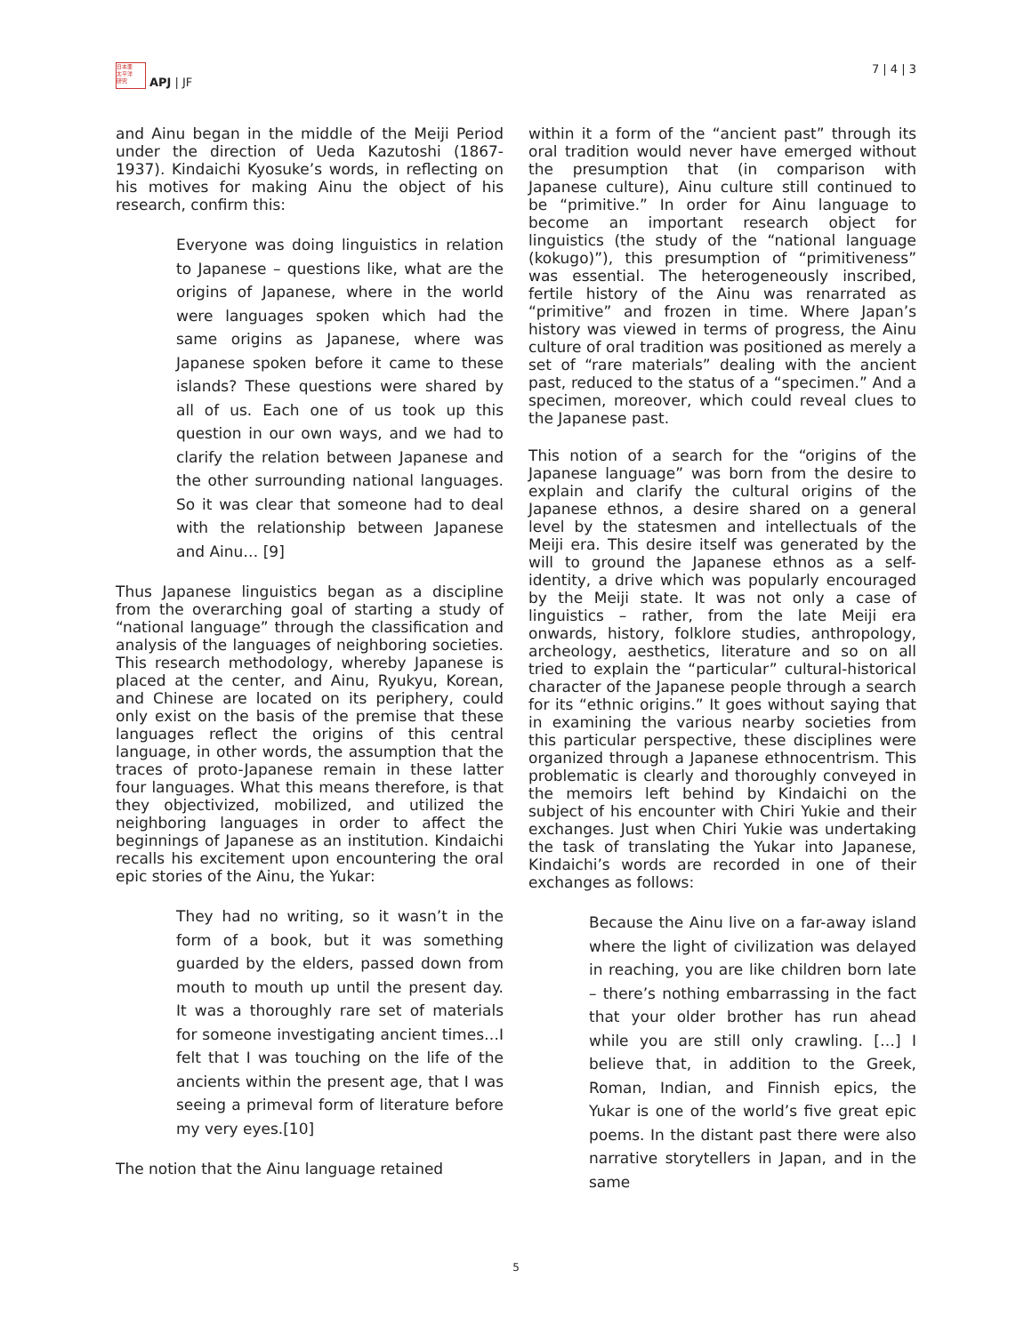日本亜
太平洋
研究
APJ | JF
7 | 4 | 3
and Ainu began in the middle of the Meiji Period under the direction of Ueda Kazutoshi (1867-1937). Kindaichi Kyosuke’s words, in reflecting on his motives for making Ainu the object of his research, confirm this:
Everyone was doing linguistics in relation to Japanese – questions like, what are the origins of Japanese, where in the world were languages spoken which had the same origins as Japanese, where was Japanese spoken before it came to these islands? These questions were shared by all of us. Each one of us took up this question in our own ways, and we had to clarify the relation between Japanese and the other surrounding national languages. So it was clear that someone had to deal with the relationship between Japanese and Ainu… [9]
Thus Japanese linguistics began as a discipline from the overarching goal of starting a study of “national language” through the classification and analysis of the languages of neighboring societies. This research methodology, whereby Japanese is placed at the center, and Ainu, Ryukyu, Korean, and Chinese are located on its periphery, could only exist on the basis of the premise that these languages reflect the origins of this central language, in other words, the assumption that the traces of proto-Japanese remain in these latter four languages. What this means therefore, is that they objectivized, mobilized, and utilized the neighboring languages in order to affect the beginnings of Japanese as an institution. Kindaichi recalls his excitement upon encountering the oral epic stories of the Ainu, the Yukar:
They had no writing, so it wasn’t in the form of a book, but it was something guarded by the elders, passed down from mouth to mouth up until the present day. It was a thoroughly rare set of materials for someone investigating ancient times…I felt that I was touching on the life of the ancients within the present age, that I was seeing a primeval form of literature before my very eyes.[10]
The notion that the Ainu language retained
within it a form of the “ancient past” through its oral tradition would never have emerged without the presumption that (in comparison with Japanese culture), Ainu culture still continued to be “primitive.” In order for Ainu language to become an important research object for linguistics (the study of the “national language (kokugo)”), this presumption of “primitiveness” was essential. The heterogeneously inscribed, fertile history of the Ainu was renarrated as “primitive” and frozen in time. Where Japan’s history was viewed in terms of progress, the Ainu culture of oral tradition was positioned as merely a set of “rare materials” dealing with the ancient past, reduced to the status of a “specimen.” And a specimen, moreover, which could reveal clues to the Japanese past.
This notion of a search for the “origins of the Japanese language” was born from the desire to explain and clarify the cultural origins of the Japanese ethnos, a desire shared on a general level by the statesmen and intellectuals of the Meiji era. This desire itself was generated by the will to ground the Japanese ethnos as a self-identity, a drive which was popularly encouraged by the Meiji state. It was not only a case of linguistics – rather, from the late Meiji era onwards, history, folklore studies, anthropology, archeology, aesthetics, literature and so on all tried to explain the “particular” cultural-historical character of the Japanese people through a search for its “ethnic origins.” It goes without saying that in examining the various nearby societies from this particular perspective, these disciplines were organized through a Japanese ethnocentrism. This problematic is clearly and thoroughly conveyed in the memoirs left behind by Kindaichi on the subject of his encounter with Chiri Yukie and their exchanges. Just when Chiri Yukie was undertaking the task of translating the Yukar into Japanese, Kindaichi’s words are recorded in one of their exchanges as follows:
Because the Ainu live on a far-away island where the light of civilization was delayed in reaching, you are like children born late – there’s nothing embarrassing in the fact that your older brother has run ahead while you are still only crawling. […] I believe that, in addition to the Greek, Roman, Indian, and Finnish epics, the Yukar is one of the world’s five great epic poems. In the distant past there were also narrative storytellers in Japan, and in the same
5